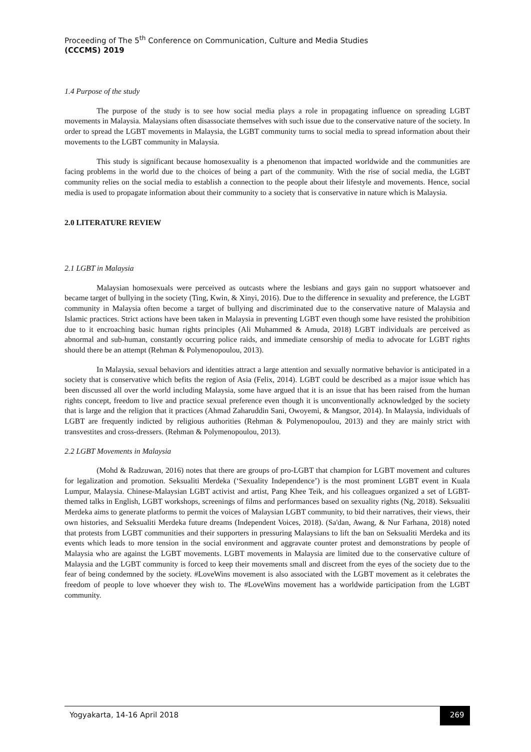Proceeding of The 5<sup>th</sup> Conference on Communication, Culture and Media Studies
(CCCMS) 2019
1.4 Purpose of the study
The purpose of the study is to see how social media plays a role in propagating influence on spreading LGBT movements in Malaysia. Malaysians often disassociate themselves with such issue due to the conservative nature of the society. In order to spread the LGBT movements in Malaysia, the LGBT community turns to social media to spread information about their movements to the LGBT community in Malaysia.
This study is significant because homosexuality is a phenomenon that impacted worldwide and the communities are facing problems in the world due to the choices of being a part of the community. With the rise of social media, the LGBT community relies on the social media to establish a connection to the people about their lifestyle and movements. Hence, social media is used to propagate information about their community to a society that is conservative in nature which is Malaysia.
2.0 LITERATURE REVIEW
2.1 LGBT in Malaysia
Malaysian homosexuals were perceived as outcasts where the lesbians and gays gain no support whatsoever and became target of bullying in the society (Ting, Kwin, & Xinyi, 2016). Due to the difference in sexuality and preference, the LGBT community in Malaysia often become a target of bullying and discriminated due to the conservative nature of Malaysia and Islamic practices. Strict actions have been taken in Malaysia in preventing LGBT even though some have resisted the prohibition due to it encroaching basic human rights principles (Ali Muhammed & Amuda, 2018) LGBT individuals are perceived as abnormal and sub-human, constantly occurring police raids, and immediate censorship of media to advocate for LGBT rights should there be an attempt (Rehman & Polymenopoulou, 2013).
In Malaysia, sexual behaviors and identities attract a large attention and sexually normative behavior is anticipated in a society that is conservative which befits the region of Asia (Felix, 2014). LGBT could be described as a major issue which has been discussed all over the world including Malaysia, some have argued that it is an issue that has been raised from the human rights concept, freedom to live and practice sexual preference even though it is unconventionally acknowledged by the society that is large and the religion that it practices (Ahmad Zaharuddin Sani, Owoyemi, & Mangsor, 2014). In Malaysia, individuals of LGBT are frequently indicted by religious authorities (Rehman & Polymenopoulou, 2013) and they are mainly strict with transvestites and cross-dressers. (Rehman & Polymenopoulou, 2013).
2.2 LGBT Movements in Malaysia
(Mohd & Radzuwan, 2016) notes that there are groups of pro-LGBT that champion for LGBT movement and cultures for legalization and promotion. Seksualiti Merdeka (‘Sexuality Independence’) is the most prominent LGBT event in Kuala Lumpur, Malaysia. Chinese-Malaysian LGBT activist and artist, Pang Khee Teik, and his colleagues organized a set of LGBT-themed talks in English, LGBT workshops, screenings of films and performances based on sexuality rights (Ng, 2018). Seksualiti Merdeka aims to generate platforms to permit the voices of Malaysian LGBT community, to bid their narratives, their views, their own histories, and Seksualiti Merdeka future dreams (Independent Voices, 2018). (Sa'dan, Awang, & Nur Farhana, 2018) noted that protests from LGBT communities and their supporters in pressuring Malaysians to lift the ban on Seksualiti Merdeka and its events which leads to more tension in the social environment and aggravate counter protest and demonstrations by people of Malaysia who are against the LGBT movements. LGBT movements in Malaysia are limited due to the conservative culture of Malaysia and the LGBT community is forced to keep their movements small and discreet from the eyes of the society due to the fear of being condemned by the society. #LoveWins movement is also associated with the LGBT movement as it celebrates the freedom of people to love whoever they wish to. The #LoveWins movement has a worldwide participation from the LGBT community.
Yogyakarta, 14-16 April 2018 269